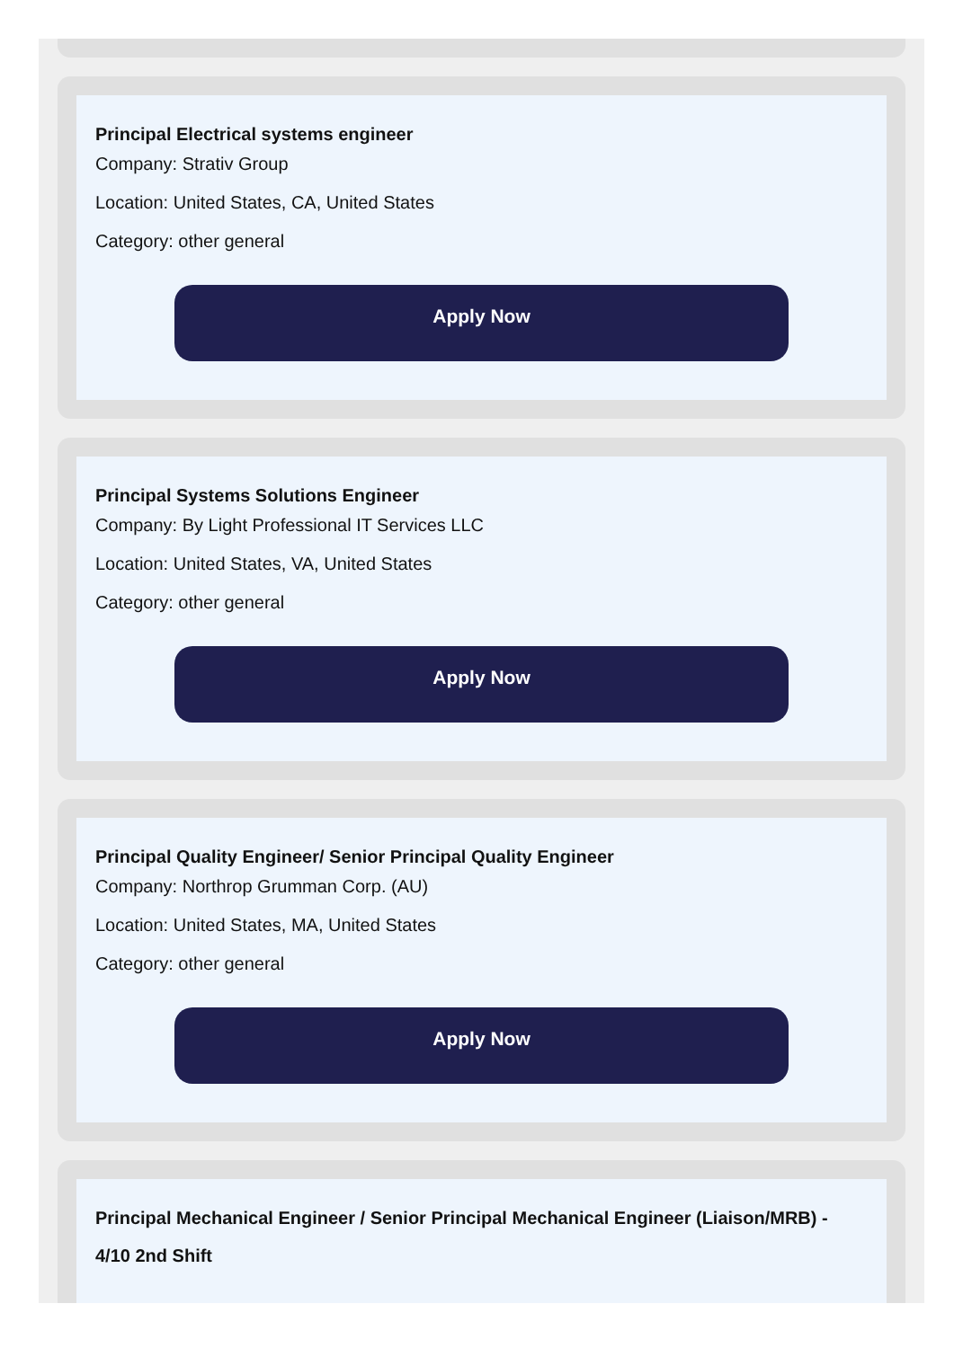Principal Electrical systems engineer
Company: Strativ Group
Location: United States, CA, United States
Category: other general
Apply Now
Principal Systems Solutions Engineer
Company: By Light Professional IT Services LLC
Location: United States, VA, United States
Category: other general
Apply Now
Principal Quality Engineer/ Senior Principal Quality Engineer
Company: Northrop Grumman Corp. (AU)
Location: United States, MA, United States
Category: other general
Apply Now
Principal Mechanical Engineer / Senior Principal Mechanical Engineer (Liaison/MRB) - 4/10 2nd Shift